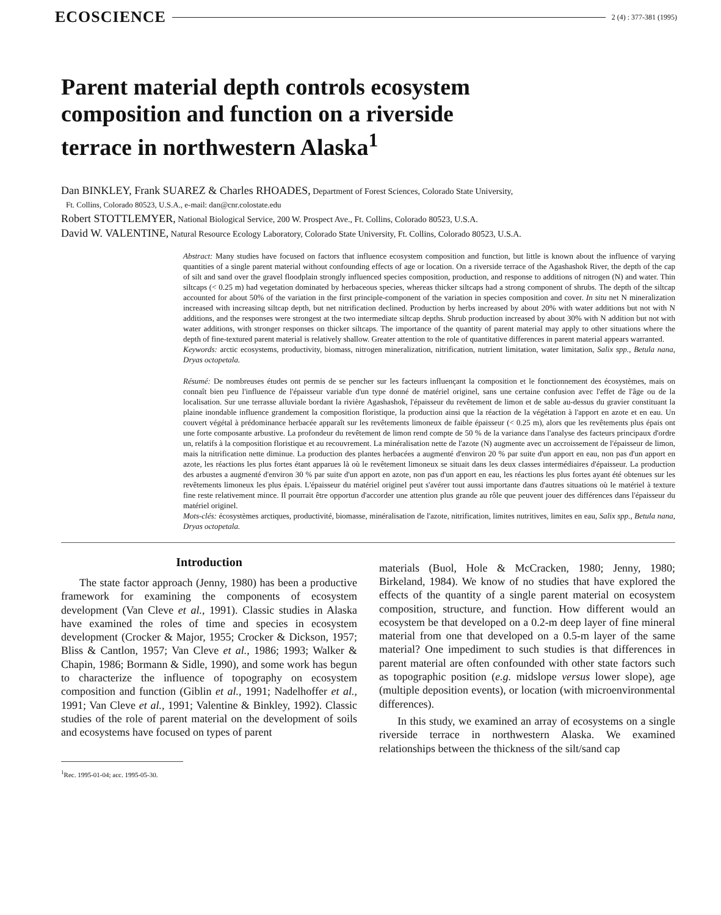ECOSCIENCE 2 (4) : 377-381 (1995)
Parent material depth controls ecosystem composition and function on a riverside terrace in northwestern Alaska<sup>1</sup>
Dan BINKLEY, Frank SUAREZ & Charles RHOADES, Department of Forest Sciences, Colorado State University,
Ft. Collins, Colorado 80523, U.S.A., e-mail: dan@cnr.colostate.edu
Robert STOTTLEMYER, National Biological Service, 200 W. Prospect Ave., Ft. Collins, Colorado 80523, U.S.A.
David W. VALENTINE, Natural Resource Ecology Laboratory, Colorado State University, Ft. Collins, Colorado 80523, U.S.A.
Abstract: Many studies have focused on factors that influence ecosystem composition and function, but little is known about the influence of varying quantities of a single parent material without confounding effects of age or location. On a riverside terrace of the Agashashok River, the depth of the cap of silt and sand over the gravel floodplain strongly influenced species composition, production, and response to additions of nitrogen (N) and water. Thin siltcaps (< 0.25 m) had vegetation dominated by herbaceous species, whereas thicker siltcaps had a strong component of shrubs. The depth of the siltcap accounted for about 50% of the variation in the first principle-component of the variation in species composition and cover. In situ net N mineralization increased with increasing siltcap depth, but net nitrification declined. Production by herbs increased by about 20% with water additions but not with N additions, and the responses were strongest at the two intermediate siltcap depths. Shrub production increased by about 30% with N addition but not with water additions, with stronger responses on thicker siltcaps. The importance of the quantity of parent material may apply to other situations where the depth of fine-textured parent material is relatively shallow. Greater attention to the role of quantitative differences in parent material appears warranted.
Keywords: arctic ecosystems, productivity, biomass, nitrogen mineralization, nitrification, nutrient limitation, water limitation, Salix spp., Betula nana, Dryas octopetala.
Résumé: De nombreuses études ont permis de se pencher sur les facteurs influençant la composition et le fonctionnement des écosystèmes, mais on connaît bien peu l'influence de l'épaisseur variable d'un type donné de matériel originel, sans une certaine confusion avec l'effet de l'âge ou de la localisation. Sur une terrasse alluviale bordant la rivière Agashashok, l'épaisseur du revêtement de limon et de sable au-dessus du gravier constituant la plaine inondable influence grandement la composition floristique, la production ainsi que la réaction de la végétation à l'apport en azote et en eau. Un couvert végétal à prédominance herbacée apparaît sur les revêtements limoneux de faible épaisseur (< 0.25 m), alors que les revêtements plus épais ont une forte composante arbustive. La profondeur du revêtement de limon rend compte de 50 % de la variance dans l'analyse des facteurs principaux d'ordre un, relatifs à la composition floristique et au recouvrement. La minéralisation nette de l'azote (N) augmente avec un accroissement de l'épaisseur de limon, mais la nitrification nette diminue. La production des plantes herbacées a augmenté d'environ 20 % par suite d'un apport en eau, non pas d'un apport en azote, les réactions les plus fortes étant apparues là où le revêtement limoneux se situait dans les deux classes intermédiaires d'épaisseur. La production des arbustes a augmenté d'environ 30 % par suite d'un apport en azote, non pas d'un apport en eau, les réactions les plus fortes ayant été obtenues sur les revêtements limoneux les plus épais. L'épaisseur du matériel originel peut s'avérer tout aussi importante dans d'autres situations où le matériel à texture fine reste relativement mince. Il pourrait être opportun d'accorder une attention plus grande au rôle que peuvent jouer des différences dans l'épaisseur du matériel originel.
Mots-clés: écosystèmes arctiques, productivité, biomasse, minéralisation de l'azote, nitrification, limites nutritives, limites en eau, Salix spp., Betula nana, Dryas octopetala.
Introduction
The state factor approach (Jenny, 1980) has been a productive framework for examining the components of ecosystem development (Van Cleve et al., 1991). Classic studies in Alaska have examined the roles of time and species in ecosystem development (Crocker & Major, 1955; Crocker & Dickson, 1957; Bliss & Cantlon, 1957; Van Cleve et al., 1986; 1993; Walker & Chapin, 1986; Bormann & Sidle, 1990), and some work has begun to characterize the influence of topography on ecosystem composition and function (Giblin et al., 1991; Nadelhoffer et al., 1991; Van Cleve et al., 1991; Valentine & Binkley, 1992). Classic studies of the role of parent material on the development of soils and ecosystems have focused on types of parent
<sup>1</sup> Rec. 1995-01-04; acc. 1995-05-30.
materials (Buol, Hole & McCracken, 1980; Jenny, 1980; Birkeland, 1984). We know of no studies that have explored the effects of the quantity of a single parent material on ecosystem composition, structure, and function. How different would an ecosystem be that developed on a 0.2-m deep layer of fine mineral material from one that developed on a 0.5-m layer of the same material? One impediment to such studies is that differences in parent material are often confounded with other state factors such as topographic position (e.g. midslope versus lower slope), age (multiple deposition events), or location (with microenvironmental differences).
In this study, we examined an array of ecosystems on a single riverside terrace in northwestern Alaska. We examined relationships between the thickness of the silt/sand cap